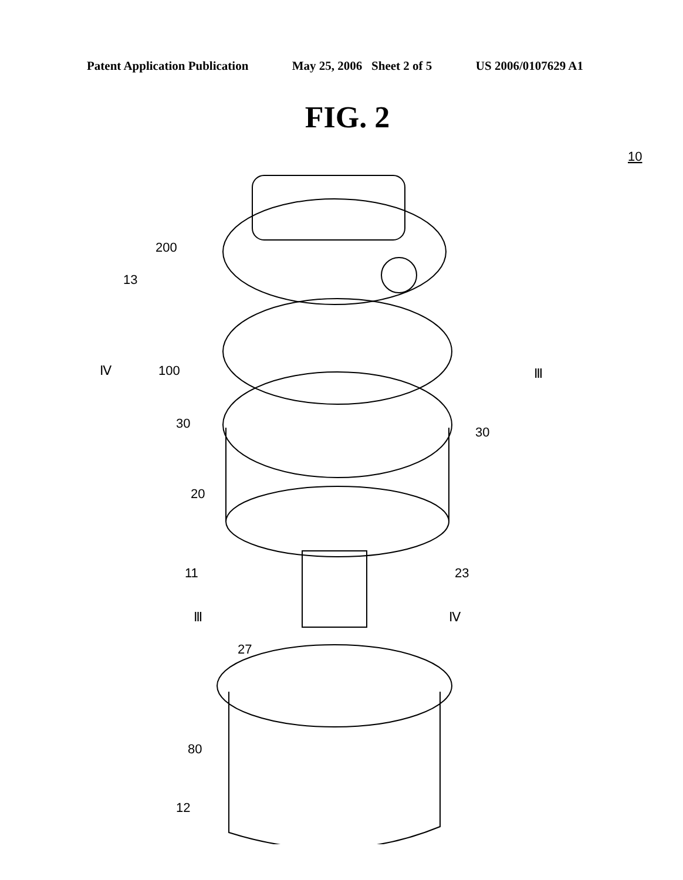Patent Application Publication May 25, 2006 Sheet 2 of 5 US 2006/0107629 A1
FIG. 2
10
200
13
Ⅳ
100
Ⅲ
30
30
20
11
23
Ⅲ
Ⅳ
27
80
12